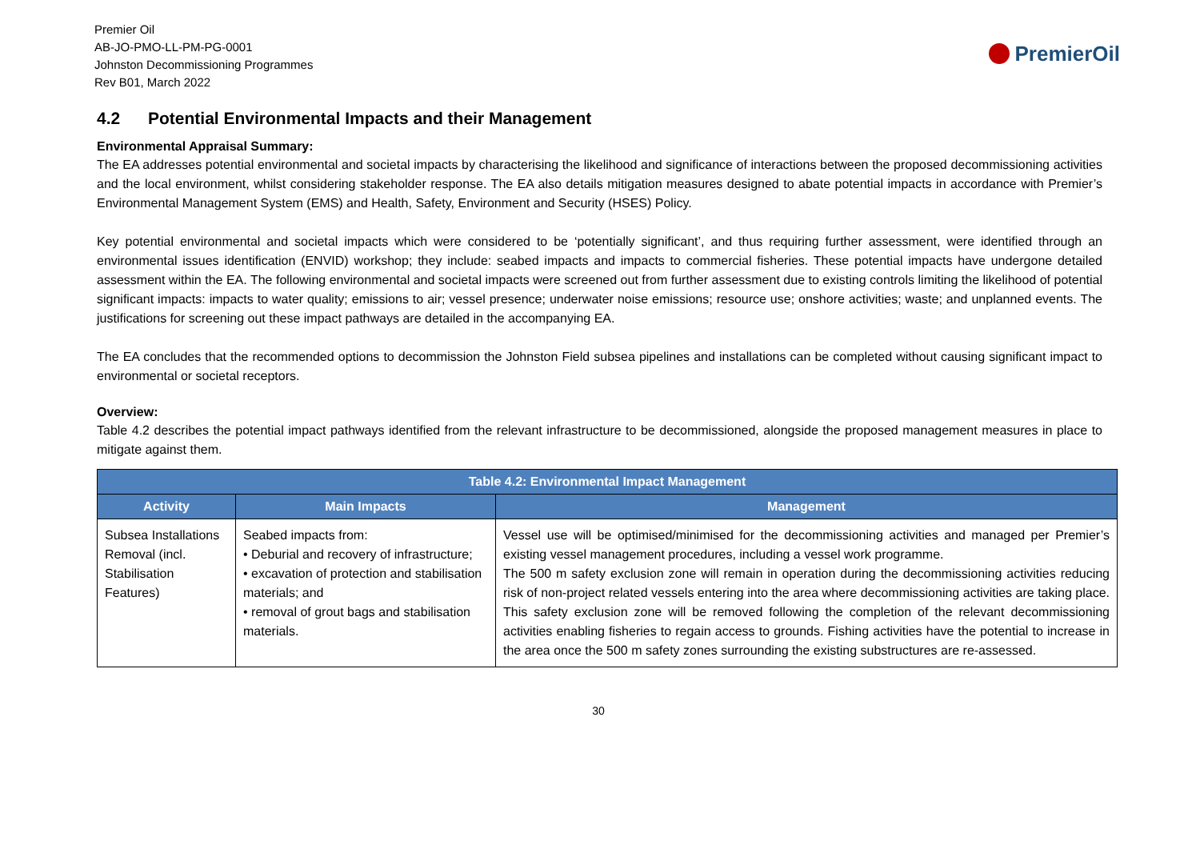Premier Oil
AB-JO-PMO-LL-PM-PG-0001
Johnston Decommissioning Programmes
Rev B01, March 2022
PremierOil
4.2 Potential Environmental Impacts and their Management
Environmental Appraisal Summary:
The EA addresses potential environmental and societal impacts by characterising the likelihood and significance of interactions between the proposed decommissioning activities and the local environment, whilst considering stakeholder response. The EA also details mitigation measures designed to abate potential impacts in accordance with Premier’s Environmental Management System (EMS) and Health, Safety, Environment and Security (HSES) Policy.
Key potential environmental and societal impacts which were considered to be ‘potentially significant’, and thus requiring further assessment, were identified through an environmental issues identification (ENVID) workshop; they include: seabed impacts and impacts to commercial fisheries. These potential impacts have undergone detailed assessment within the EA. The following environmental and societal impacts were screened out from further assessment due to existing controls limiting the likelihood of potential significant impacts: impacts to water quality; emissions to air; vessel presence; underwater noise emissions; resource use; onshore activities; waste; and unplanned events. The justifications for screening out these impact pathways are detailed in the accompanying EA.
The EA concludes that the recommended options to decommission the Johnston Field subsea pipelines and installations can be completed without causing significant impact to environmental or societal receptors.
Overview:
Table 4.2 describes the potential impact pathways identified from the relevant infrastructure to be decommissioned, alongside the proposed management measures in place to mitigate against them.
| Table 4.2: Environmental Impact Management | | |
| --- | --- | --- |
| Activity | Main Impacts | Management |
| Subsea Installations Removal (incl. Stabilisation Features) | Seabed impacts from: • Deburial and recovery of infrastructure; • excavation of protection and stabilisation materials; and • removal of grout bags and stabilisation materials. | Vessel use will be optimised/minimised for the decommissioning activities and managed per Premier’s existing vessel management procedures, including a vessel work programme. The 500 m safety exclusion zone will remain in operation during the decommissioning activities reducing risk of non-project related vessels entering into the area where decommissioning activities are taking place. This safety exclusion zone will be removed following the completion of the relevant decommissioning activities enabling fisheries to regain access to grounds. Fishing activities have the potential to increase in the area once the 500 m safety zones surrounding the existing substructures are re-assessed. |
30